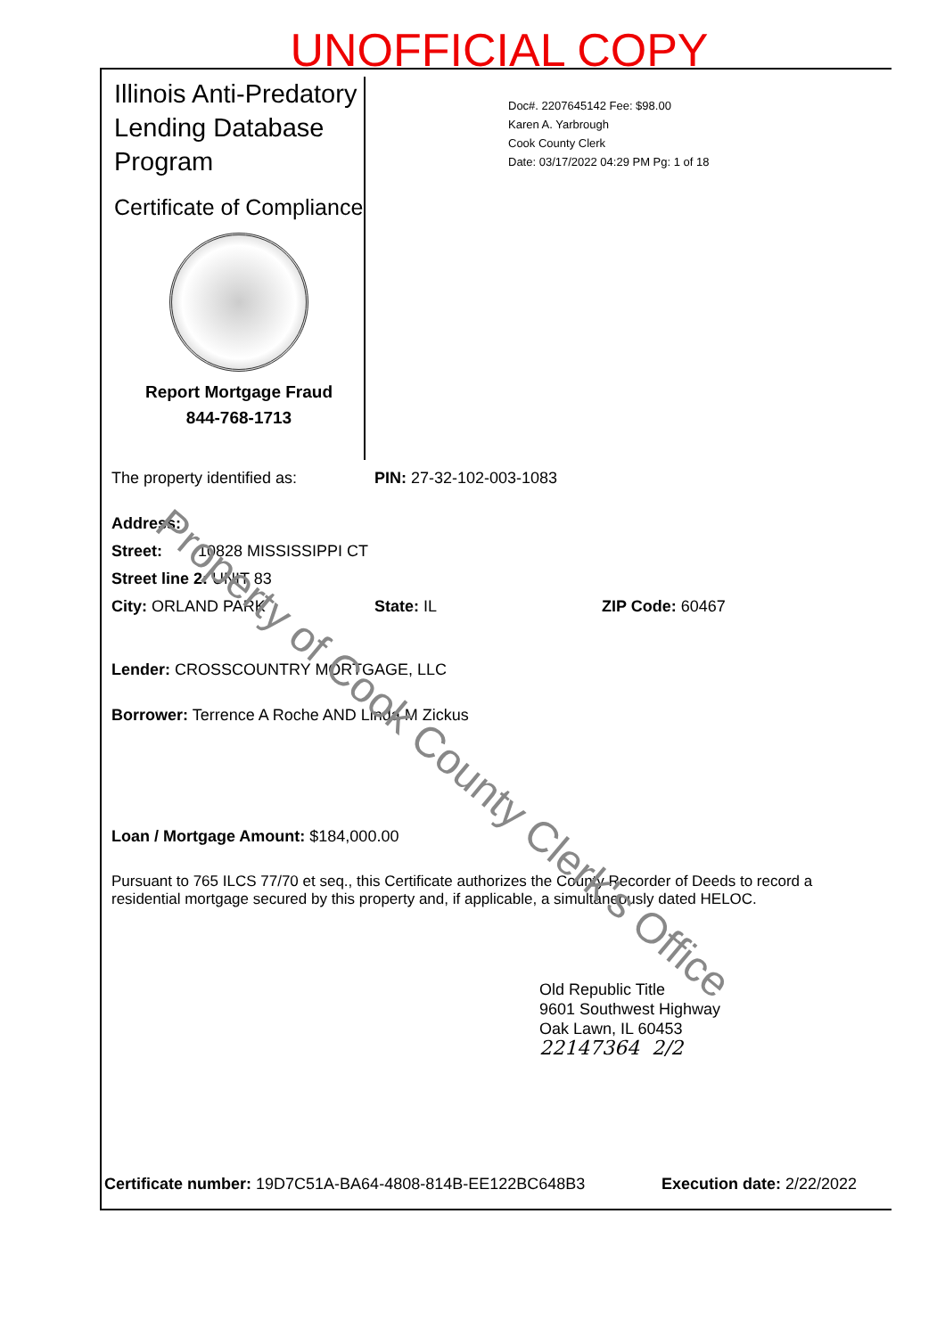UNOFFICIAL COPY
Illinois Anti-Predatory Lending Database Program
Certificate of Compliance
Report Mortgage Fraud
844-768-1713
Doc#. 2207645142 Fee: $98.00
Karen A. Yarbrough
Cook County Clerk
Date: 03/17/2022 04:29 PM Pg: 1 of 18
The property identified as: PIN: 27-32-102-003-1083
Address:
Street: 10828 MISSISSIPPI CT
Street line 2: UNIT 83
City: ORLAND PARK State: IL ZIP Code: 60467
Lender: CROSSCOUNTRY MORTGAGE, LLC
Borrower: Terrence A Roche AND Linda M Zickus
Loan / Mortgage Amount: $184,000.00
Pursuant to 765 ILCS 77/70 et seq., this Certificate authorizes the County Recorder of Deeds to record a residential mortgage secured by this property and, if applicable, a simultaneously dated HELOC.
Old Republic Title
9601 Southwest Highway
Oak Lawn, IL 60453
22147364 2/2
Certificate number: 19D7C51A-BA64-4808-814B-EE122BC648B3 Execution date: 2/22/2022
Property of Cook County Clerk's Office